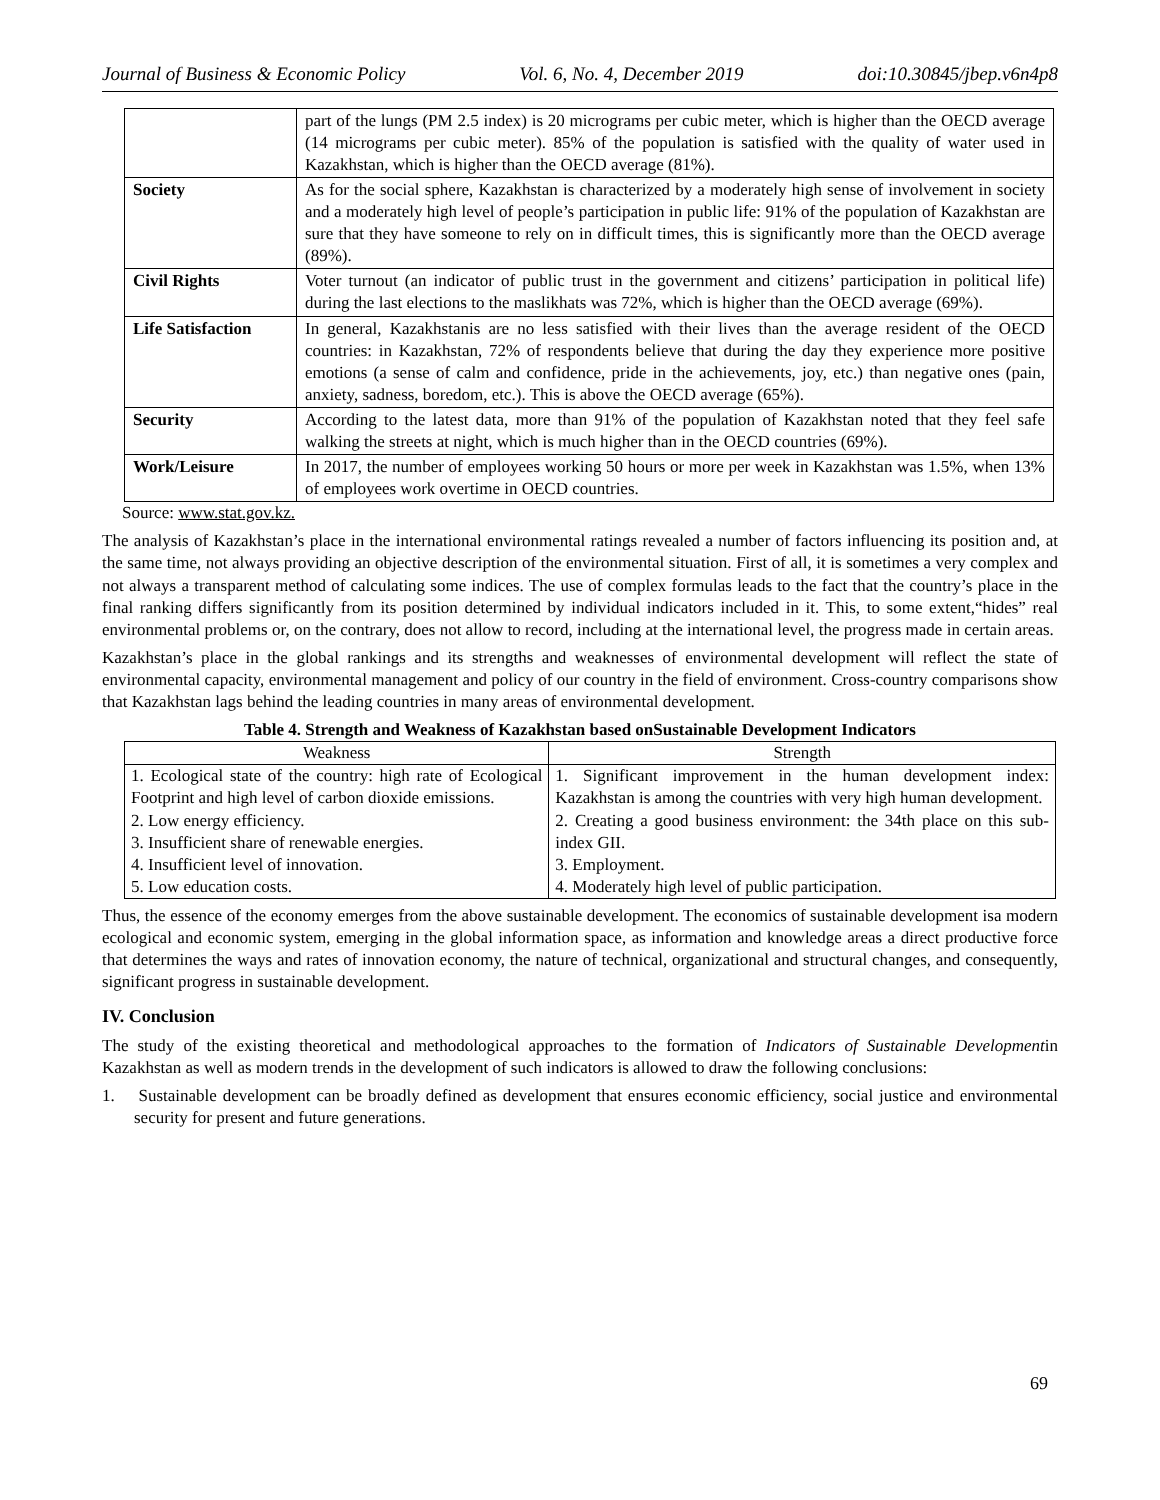Journal of Business & Economic Policy Vol. 6, No. 4, December 2019 doi:10.30845/jbep.v6n4p8
| | part of the lungs (PM 2.5 index) is 20 micrograms per cubic meter, which is higher than the OECD average (14 micrograms per cubic meter). 85% of the population is satisfied with the quality of water used in Kazakhstan, which is higher than the OECD average (81%). |
| Society | As for the social sphere, Kazakhstan is characterized by a moderately high sense of involvement in society and a moderately high level of people’s participation in public life: 91% of the population of Kazakhstan are sure that they have someone to rely on in difficult times, this is significantly more than the OECD average (89%). |
| Civil Rights | Voter turnout (an indicator of public trust in the government and citizens’ participation in political life) during the last elections to the maslikhats was 72%, which is higher than the OECD average (69%). |
| Life Satisfaction | In general, Kazakhstanis are no less satisfied with their lives than the average resident of the OECD countries: in Kazakhstan, 72% of respondents believe that during the day they experience more positive emotions (a sense of calm and confidence, pride in the achievements, joy, etc.) than negative ones (pain, anxiety, sadness, boredom, etc.). This is above the OECD average (65%). |
| Security | According to the latest data, more than 91% of the population of Kazakhstan noted that they feel safe walking the streets at night, which is much higher than in the OECD countries (69%). |
| Work/Leisure | In 2017, the number of employees working 50 hours or more per week in Kazakhstan was 1.5%, when 13% of employees work overtime in OECD countries. |
Source: www.stat.gov.kz.
The analysis of Kazakhstan’s place in the international environmental ratings revealed a number of factors influencing its position and, at the same time, not always providing an objective description of the environmental situation. First of all, it is sometimes a very complex and not always a transparent method of calculating some indices. The use of complex formulas leads to the fact that the country’s place in the final ranking differs significantly from its position determined by individual indicators included in it. This, to some extent,“hides” real environmental problems or, on the contrary, does not allow to record, including at the international level, the progress made in certain areas.
Kazakhstan’s place in the global rankings and its strengths and weaknesses of environmental development will reflect the state of environmental capacity, environmental management and policy of our country in the field of environment. Cross-country comparisons show that Kazakhstan lags behind the leading countries in many areas of environmental development.
Table 4. Strength and Weakness of Kazakhstan based onSustainable Development Indicators
| Weakness | Strength |
| --- | --- |
| 1. Ecological state of the country: high rate of Ecological Footprint and high level of carbon dioxide emissions. 2. Low energy efficiency. 3. Insufficient share of renewable energies. 4. Insufficient level of innovation. 5. Low education costs. | 1. Significant improvement in the human development index: Kazakhstan is among the countries with very high human development. 2. Creating a good business environment: the 34th place on this sub-index GII. 3. Employment. 4. Moderately high level of public participation. |
Thus, the essence of the economy emerges from the above sustainable development. The economics of sustainable development isa modern ecological and economic system, emerging in the global information space, as information and knowledge areas a direct productive force that determines the ways and rates of innovation economy, the nature of technical, organizational and structural changes, and consequently, significant progress in sustainable development.
IV. Conclusion
The study of the existing theoretical and methodological approaches to the formation of Indicators of Sustainable Developmentin Kazakhstan as well as modern trends in the development of such indicators is allowed to draw the following conclusions:
1. Sustainable development can be broadly defined as development that ensures economic efficiency, social justice and environmental security for present and future generations.
69